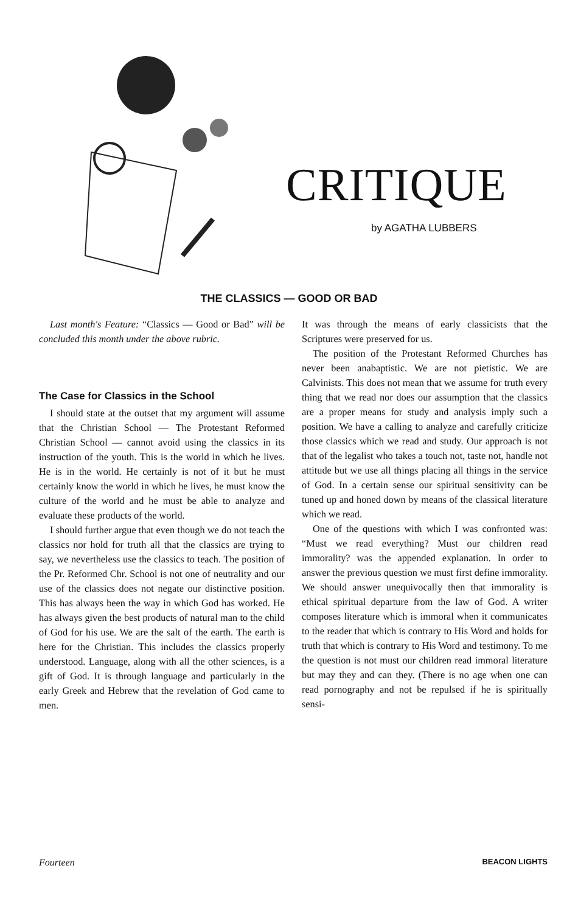CRITIQUE
by AGATHA LUBBERS
THE CLASSICS — GOOD OR BAD
Last month's Feature: “Classics — Good or Bad” will be concluded this month under the above rubric.
The Case for Classics in the School
I should state at the outset that my argument will assume that the Christian School — The Protestant Reformed Christian School — cannot avoid using the classics in its instruction of the youth. This is the world in which he lives. He is in the world. He certainly is not of it but he must certainly know the world in which he lives, he must know the culture of the world and he must be able to analyze and evaluate these products of the world.
I should further argue that even though we do not teach the classics nor hold for truth all that the classics are trying to say, we nevertheless use the classics to teach. The position of the Pr. Reformed Chr. School is not one of neutrality and our use of the classics does not negate our distinctive position. This has always been the way in which God has worked. He has always given the best products of natural man to the child of God for his use. We are the salt of the earth. The earth is here for the Christian. This includes the classics properly understood. Language, along with all the other sciences, is a gift of God. It is through language and particularly in the early Greek and Hebrew that the revelation of God came to men.
It was through the means of early classicists that the Scriptures were preserved for us.
The position of the Protestant Reformed Churches has never been anabaptistic. We are not pietistic. We are Calvinists. This does not mean that we assume for truth every thing that we read nor does our assumption that the classics are a proper means for study and analysis imply such a position. We have a calling to analyze and carefully criticize those classics which we read and study. Our approach is not that of the legalist who takes a touch not, taste not, handle not attitude but we use all things placing all things in the service of God. In a certain sense our spiritual sensitivity can be tuned up and honed down by means of the classical literature which we read.
One of the questions with which I was confronted was: “Must we read everything? Must our children read immorality? was the appended explanation. In order to answer the previous question we must first define immorality. We should answer unequivocally then that immorality is ethical spiritual departure from the law of God. A writer composes literature which is immoral when it communicates to the reader that which is contrary to His Word and holds for truth that which is contrary to His Word and testimony. To me the question is not must our children read immoral literature but may they and can they. (There is no age when one can read pornography and not be repulsed if he is spiritually sensi-
Fourteen BEACON LIGHTS